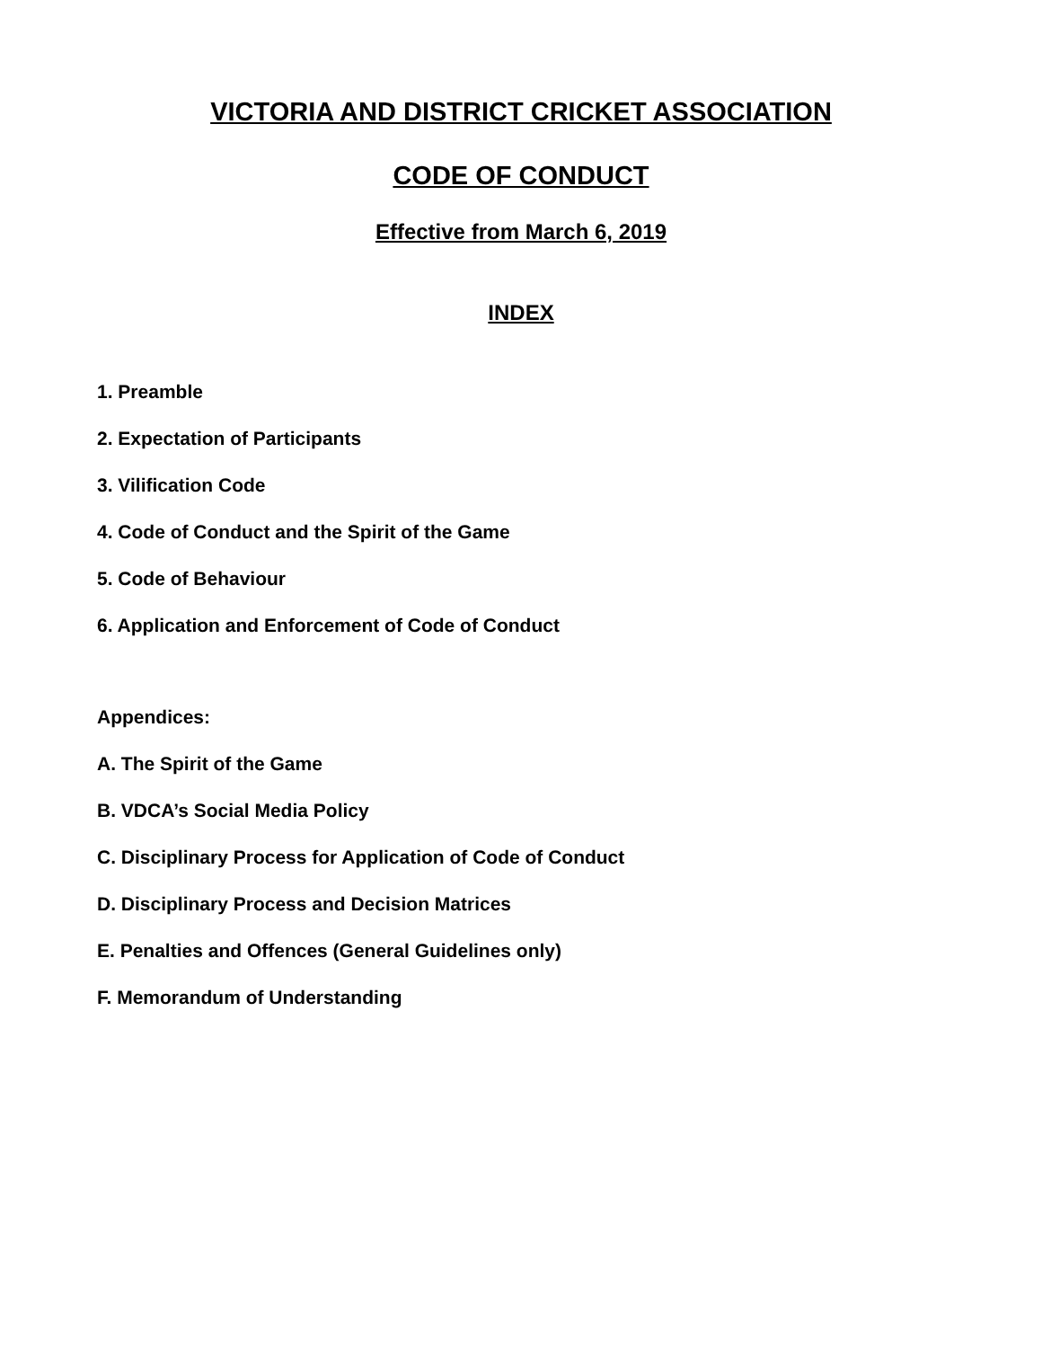VICTORIA AND DISTRICT CRICKET ASSOCIATION
CODE OF CONDUCT
Effective from March 6, 2019
INDEX
1. Preamble
2. Expectation of Participants
3. Vilification Code
4. Code of Conduct and the Spirit of the Game
5. Code of Behaviour
6. Application and Enforcement of Code of Conduct
Appendices:
A. The Spirit of the Game
B. VDCA’s Social Media Policy
C. Disciplinary Process for Application of Code of Conduct
D. Disciplinary Process and Decision Matrices
E. Penalties and Offences (General Guidelines only)
F. Memorandum of Understanding